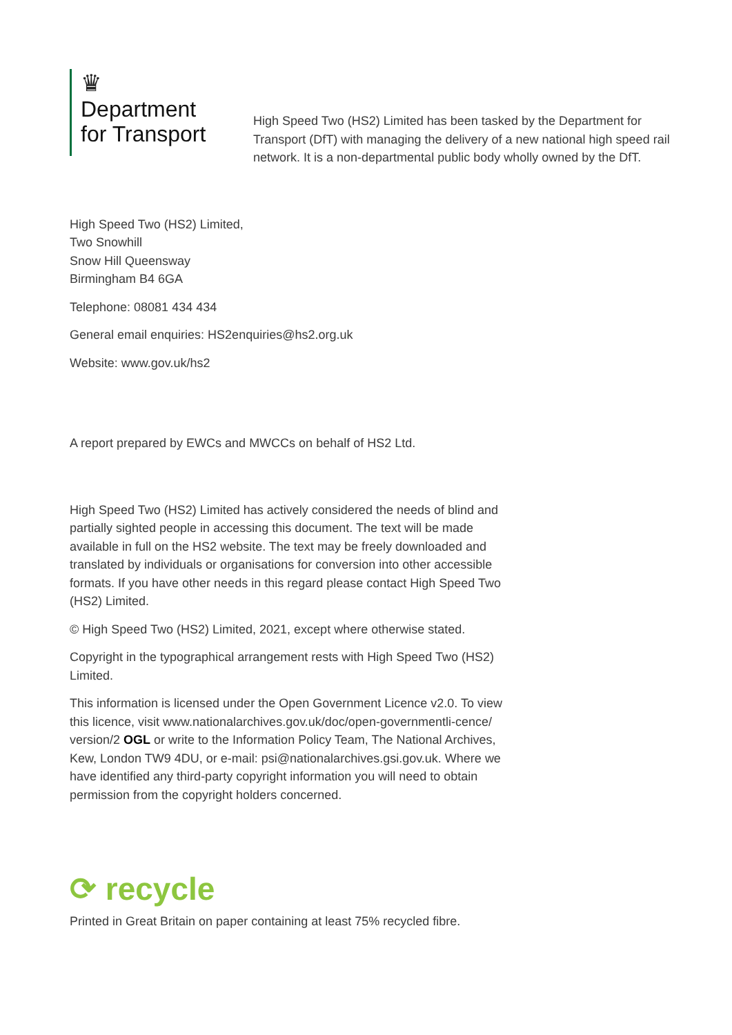♛
Department
for Transport
High Speed Two (HS2) Limited has been tasked by the Department for Transport (DfT) with managing the delivery of a new national high speed rail network. It is a non-departmental public body wholly owned by the DfT.
High Speed Two (HS2) Limited,
Two Snowhill
Snow Hill Queensway
Birmingham B4 6GA
Telephone: 08081 434 434
General email enquiries: HS2enquiries@hs2.org.uk
Website: www.gov.uk/hs2
A report prepared by EWCs and MWCCs on behalf of HS2 Ltd.
High Speed Two (HS2) Limited has actively considered the needs of blind and partially sighted people in accessing this document. The text will be made available in full on the HS2 website. The text may be freely downloaded and translated by individuals or organisations for conversion into other accessible formats. If you have other needs in this regard please contact High Speed Two (HS2) Limited.
© High Speed Two (HS2) Limited, 2021, except where otherwise stated.
Copyright in the typographical arrangement rests with High Speed Two (HS2) Limited.
This information is licensed under the Open Government Licence v2.0. To view this licence, visit www.nationalarchives.gov.uk/doc/open-governmentli-cence/ version/2 OGL or write to the Information Policy Team, The National Archives, Kew, London TW9 4DU, or e-mail: psi@nationalarchives.gsi.gov.uk. Where we have identified any third-party copyright information you will need to obtain permission from the copyright holders concerned.
⟳ recycle
Printed in Great Britain on paper containing at least 75% recycled fibre.